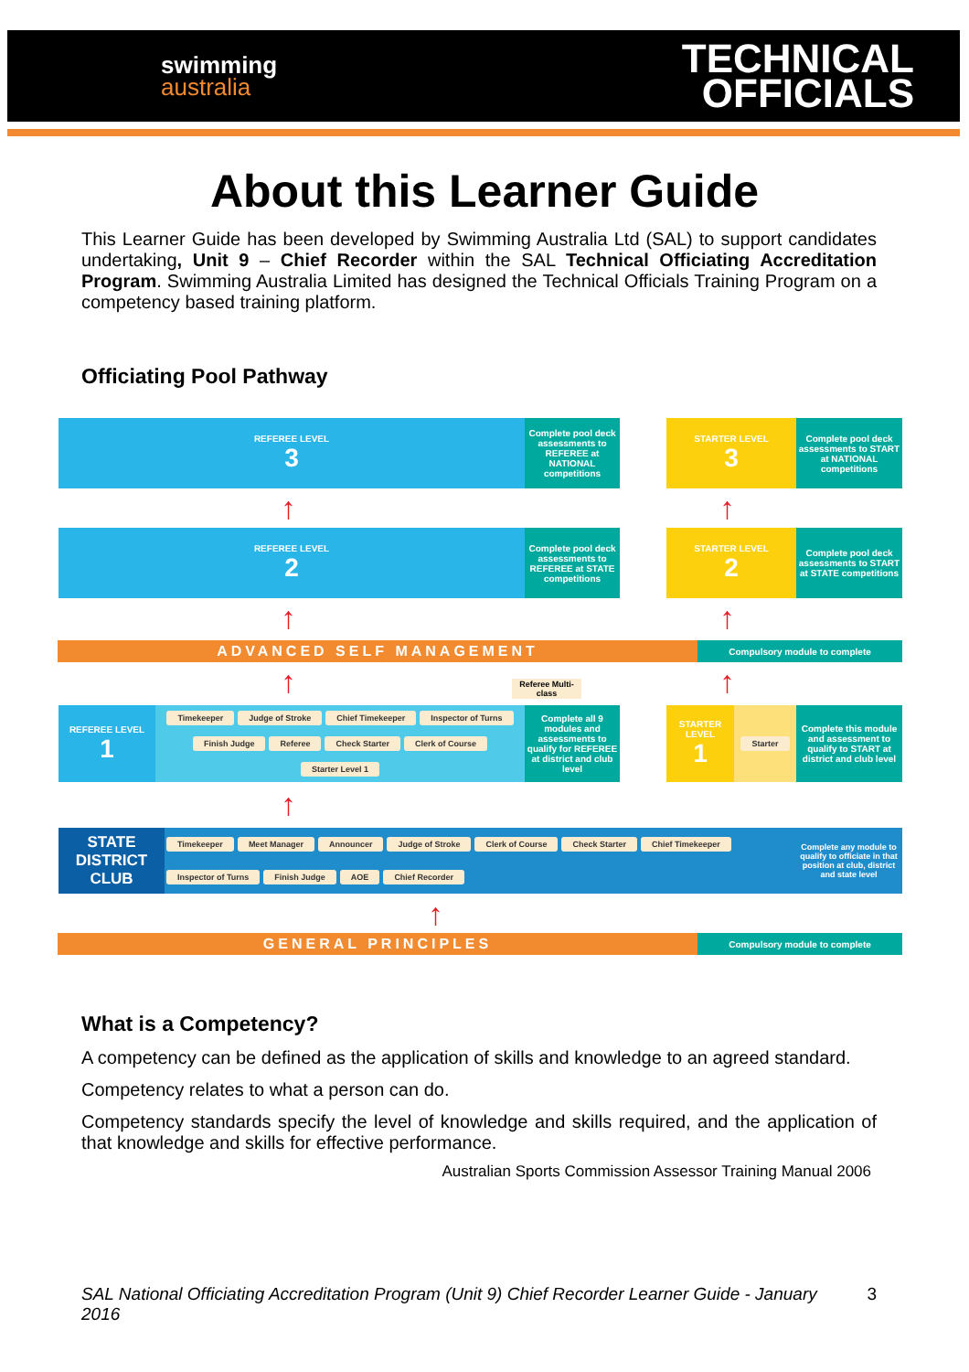swimming
australia
TECHNICAL
OFFICIALS
About this Learner Guide
This Learner Guide has been developed by Swimming Australia Ltd (SAL) to support candidates undertaking, Unit 9 – Chief Recorder within the SAL Technical Officiating Accreditation Program. Swimming Australia Limited has designed the Technical Officials Training Program on a competency based training platform.
Officiating Pool Pathway
REFEREE LEVEL
3
Complete pool deck assessments to REFEREE at NATIONAL competitions
STARTER LEVEL
3
Complete pool deck assessments to START at NATIONAL competitions
REFEREE LEVEL
2
Complete pool deck assessments to REFEREE at STATE competitions
STARTER LEVEL
2
Complete pool deck assessments to START at STATE competitions
ADVANCED SELF MANAGEMENT Compulsory module to complete
Referee Multi-class
REFEREE LEVEL
1
Timekeeper Judge of Stroke Chief Timekeeper Inspector of Turns Finish Judge Referee Check Starter Clerk of Course Starter Level 1
Complete all 9 modules and assessments to qualify for REFEREE at district and club level
STARTER LEVEL
1
Starter
Complete this module and assessment to qualify to START at district and club level
STATE DISTRICT CLUB
Timekeeper Meet Manager Announcer Judge of Stroke Clerk of Course Check Starter Chief Timekeeper Inspector of Turns Finish Judge AOE Chief Recorder
Complete any module to qualify to officiate in that position at club, district and state level
GENERAL PRINCIPLES Compulsory module to complete
↑ ↑
↑ ↑
↑ ↑
↑
↑
What is a Competency?
A competency can be defined as the application of skills and knowledge to an agreed standard.
Competency relates to what a person can do.
Competency standards specify the level of knowledge and skills required, and the application of that knowledge and skills for effective performance.
Australian Sports Commission Assessor Training Manual 2006
SAL National Officiating Accreditation Program (Unit 9) Chief Recorder Learner Guide - January 2016 3